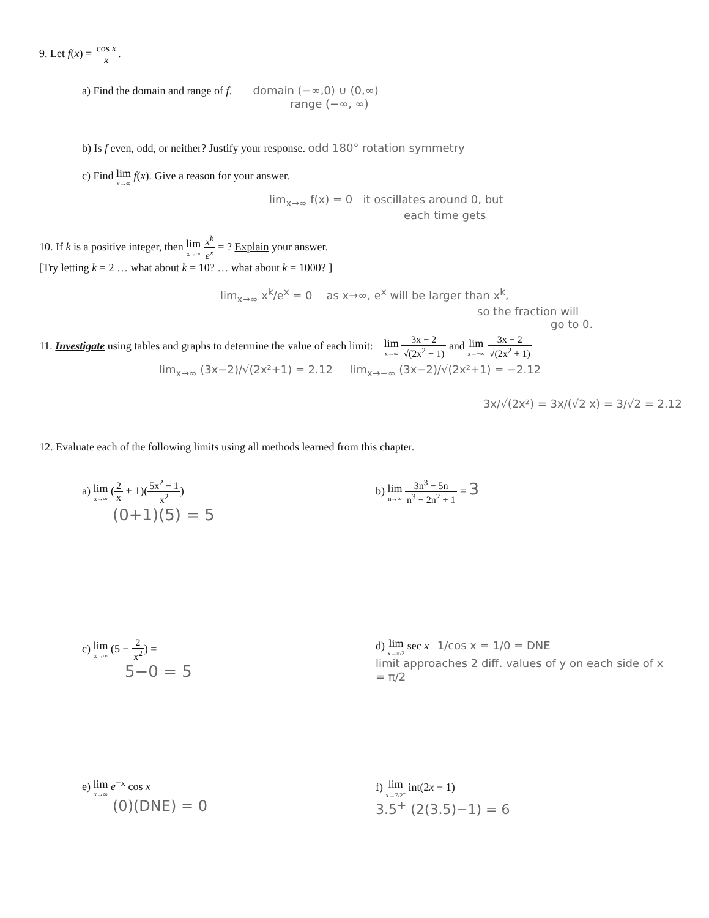9. Let f(x) = cos x x.
a) Find the domain and range of f. domain (−∞,0) ∪ (0,∞)
range (−∞, ∞)
b) Is f even, odd, or neither? Justify your response. odd 180° rotation symmetry
c) Find lim x→∞ f(x). Give a reason for your answer.
lim<sub>x→∞</sub> f(x) = 0 it oscillates around 0, but
each time gets
10. If k is a positive integer, then lim x→∞ x<sup>k</sup> e<sup>x</sup> = ? Explain your answer.
[Try letting k = 2 … what about k = 10? … what about k = 1000? ]
lim<sub>x→∞</sub> x<sup>k</sup>/e<sup>x</sup> = 0 as x→∞, e<sup>x</sup> will be larger than x<sup>k</sup>,
so the fraction will
go to 0.
11. Investigate using tables and graphs to determine the value of each limit: lim x→∞ 3x − 2 √(2x<sup>2</sup> + 1) and lim x→−∞ 3x − 2 √(2x<sup>2</sup> + 1)
lim<sub>x→∞</sub> (3x−2)/√(2x²+1) = 2.12 lim<sub>x→−∞</sub> (3x−2)/√(2x²+1) = −2.12
3x/√(2x²) = 3x/(√2 x) = 3/√2 = 2.12
12. Evaluate each of the following limits using all methods learned from this chapter.
a) lim x→∞ (2 x + 1)(5x<sup>2</sup> − 1 x<sup>2</sup>)
(0+1)(5) = 5
b) lim n→∞ 3n<sup>3</sup> − 5n n<sup>3</sup> − 2n<sup>2</sup> + 1 = 3
c) lim x→∞ (5 − 2 x<sup>2</sup>) =
5−0 = 5
d) lim x→π/2 sec x 1/cos x = 1/0 = DNE
limit approaches 2 diff. values of y on each side of x = π/2
e) lim x→∞ e<sup>−x</sup> cos x
(0)(DNE) = 0
f) lim x→7/2<sup>+</sup> int(2x − 1)
3.5<sup>+</sup> (2(3.5)−1) = 6